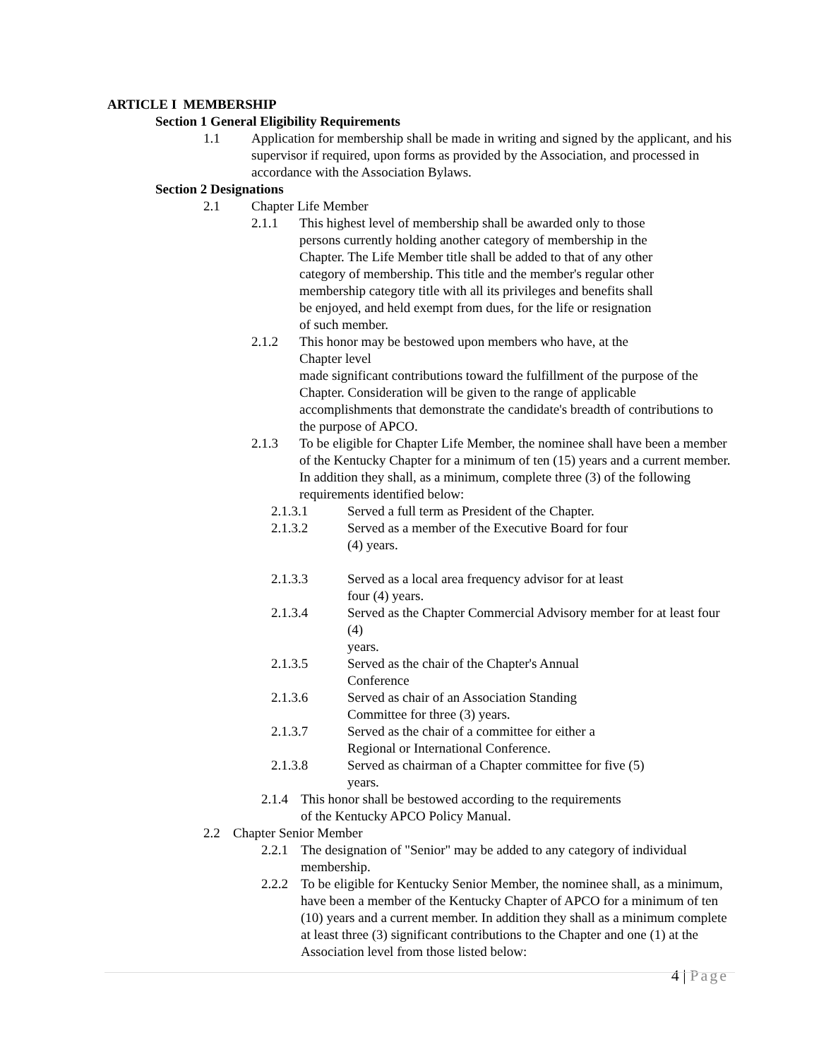ARTICLE I MEMBERSHIP
Section 1 General Eligibility Requirements
1.1 Application for membership shall be made in writing and signed by the applicant, and his supervisor if required, upon forms as provided by the Association, and processed in accordance with the Association Bylaws.
Section 2 Designations
2.1 Chapter Life Member
2.1.1 This highest level of membership shall be awarded only to those persons currently holding another category of membership in the Chapter. The Life Member title shall be added to that of any other category of membership. This title and the member's regular other membership category title with all its privileges and benefits shall be enjoyed, and held exempt from dues, for the life or resignation of such member.
2.1.2 This honor may be bestowed upon members who have, at the
Chapter level
made significant contributions toward the fulfillment of the purpose of the Chapter. Consideration will be given to the range of applicable accomplishments that demonstrate the candidate's breadth of contributions to the purpose of APCO.
2.1.3 To be eligible for Chapter Life Member, the nominee shall have been a member of the Kentucky Chapter for a minimum of ten (15) years and a current member. In addition they shall, as a minimum, complete three (3) of the following requirements identified below:
2.1.3.1 Served a full term as President of the Chapter.
2.1.3.2 Served as a member of the Executive Board for four (4) years.
2.1.3.3 Served as a local area frequency advisor for at least four (4) years.
2.1.3.4 Served as the Chapter Commercial Advisory member for at least four (4)
years.
2.1.3.5 Served as the chair of the Chapter's Annual Conference
2.1.3.6 Served as chair of an Association Standing Committee for three (3) years.
2.1.3.7 Served as the chair of a committee for either a Regional or International Conference.
2.1.3.8 Served as chairman of a Chapter committee for five (5) years.
2.1.4
This honor shall be bestowed according to the requirements of the Kentucky APCO Policy Manual.
2.2 Chapter Senior Member
2.2.1
The designation of "Senior" may be added to any category of individual membership.
2.2.2
To be eligible for Kentucky Senior Member, the nominee shall, as a minimum, have been a member of the Kentucky Chapter of APCO for a minimum of ten (10) years and a current member. In addition they shall as a minimum complete at least three (3) significant contributions to the Chapter and one (1) at the Association level from those listed below:
4 | Page